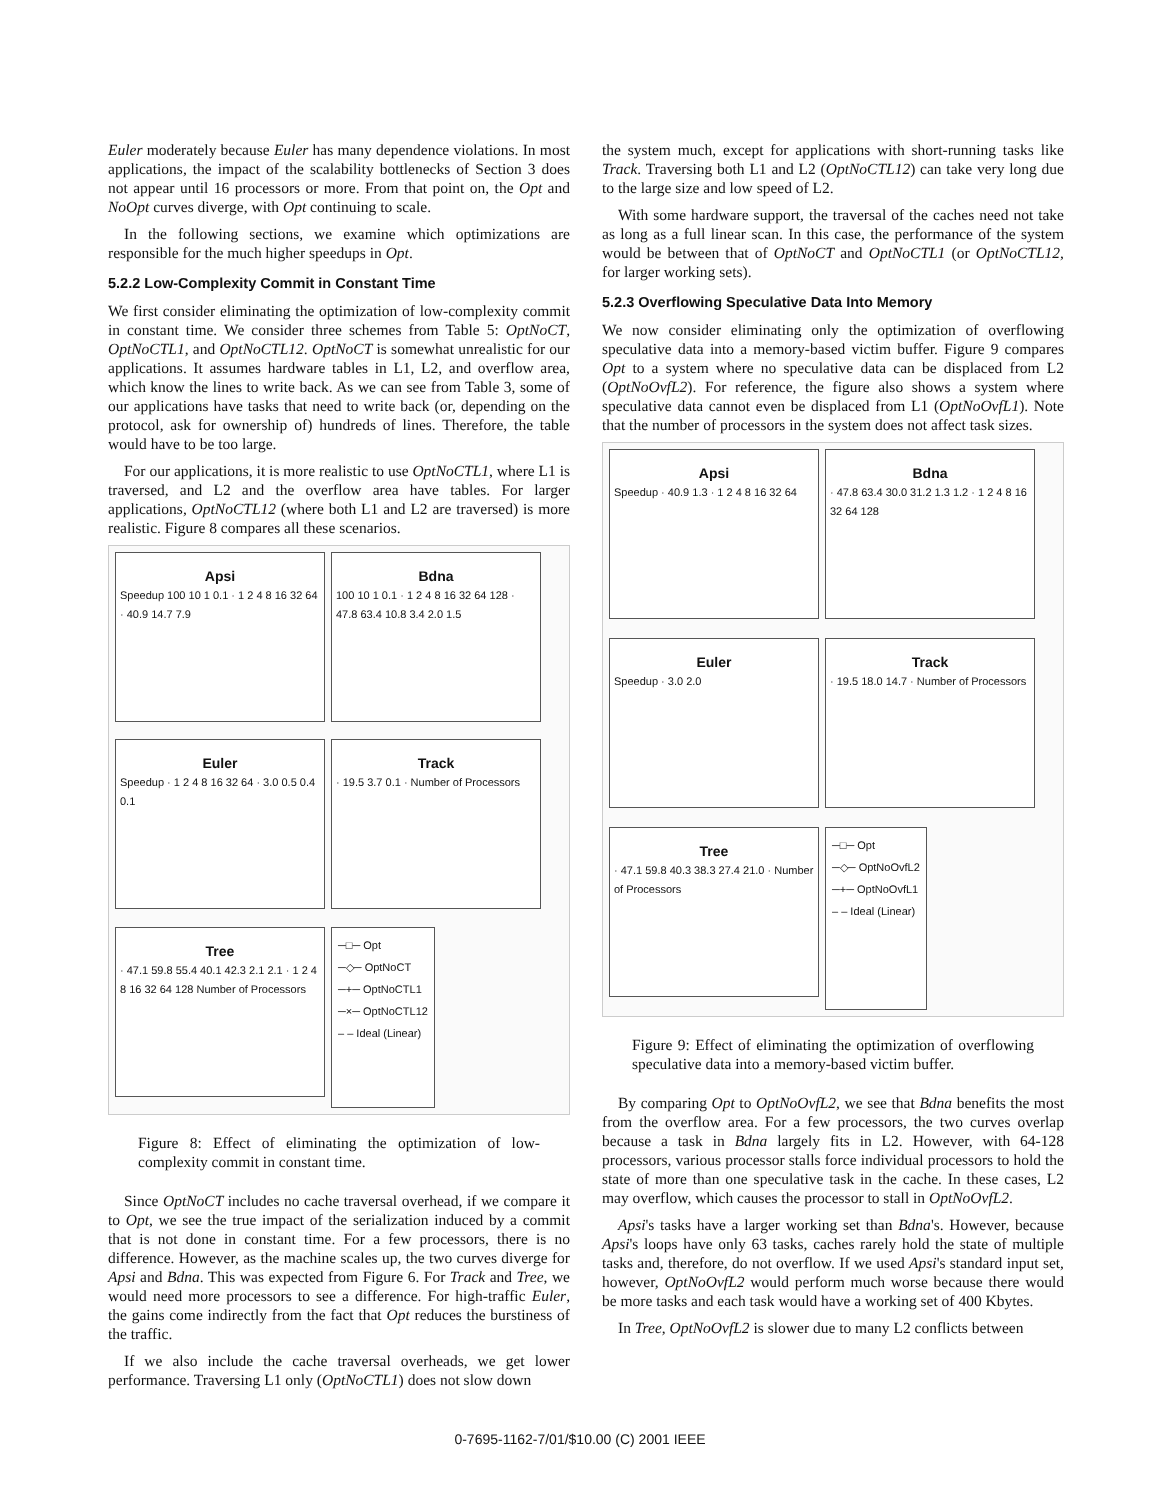Euler moderately because Euler has many dependence violations. In most applications, the impact of the scalability bottlenecks of Section 3 does not appear until 16 processors or more. From that point on, the Opt and NoOpt curves diverge, with Opt continuing to scale.
In the following sections, we examine which optimizations are responsible for the much higher speedups in Opt.
5.2.2 Low-Complexity Commit in Constant Time
We first consider eliminating the optimization of low-complexity commit in constant time. We consider three schemes from Table 5: OptNoCT, OptNoCTL1, and OptNoCTL12. OptNoCT is somewhat unrealistic for our applications. It assumes hardware tables in L1, L2, and overflow area, which know the lines to write back. As we can see from Table 3, some of our applications have tasks that need to write back (or, depending on the protocol, ask for ownership of) hundreds of lines. Therefore, the table would have to be too large.
For our applications, it is more realistic to use OptNoCTL1, where L1 is traversed, and L2 and the overflow area have tables. For larger applications, OptNoCTL12 (where both L1 and L2 are traversed) is more realistic. Figure 8 compares all these scenarios.
Apsi
Speedup 100 10 1 0.1 · 1 2 4 8 16 32 64 · 40.9 14.7 7.9
Bdna
100 10 1 0.1 · 1 2 4 8 16 32 64 128 · 47.8 63.4 10.8 3.4 2.0 1.5
Euler
Speedup · 1 2 4 8 16 32 64 · 3.0 0.5 0.4 0.1
Track
· 19.5 3.7 0.1 · Number of Processors
Tree
· 47.1 59.8 55.4 40.1 42.3 2.1 2.1 · 1 2 4 8 16 32 64 128 Number of Processors
─□─ Opt
─◇─ OptNoCT
─+─ OptNoCTL1
─×─ OptNoCTL12
– – Ideal (Linear)
Figure 8: Effect of eliminating the optimization of low-complexity commit in constant time.
Since OptNoCT includes no cache traversal overhead, if we compare it to Opt, we see the true impact of the serialization induced by a commit that is not done in constant time. For a few processors, there is no difference. However, as the machine scales up, the two curves diverge for Apsi and Bdna. This was expected from Figure 6. For Track and Tree, we would need more processors to see a difference. For high-traffic Euler, the gains come indirectly from the fact that Opt reduces the burstiness of the traffic.
If we also include the cache traversal overheads, we get lower performance. Traversing L1 only (OptNoCTL1) does not slow down
the system much, except for applications with short-running tasks like Track. Traversing both L1 and L2 (OptNoCTL12) can take very long due to the large size and low speed of L2.
With some hardware support, the traversal of the caches need not take as long as a full linear scan. In this case, the performance of the system would be between that of OptNoCT and OptNoCTL1 (or OptNoCTL12, for larger working sets).
5.2.3 Overflowing Speculative Data Into Memory
We now consider eliminating only the optimization of overflowing speculative data into a memory-based victim buffer. Figure 9 compares Opt to a system where no speculative data can be displaced from L2 (OptNoOvfL2). For reference, the figure also shows a system where speculative data cannot even be displaced from L1 (OptNoOvfL1). Note that the number of processors in the system does not affect task sizes.
Apsi
Speedup · 40.9 1.3 · 1 2 4 8 16 32 64
Bdna
· 47.8 63.4 30.0 31.2 1.3 1.2 · 1 2 4 8 16 32 64 128
Euler
Speedup · 3.0 2.0
Track
· 19.5 18.0 14.7 · Number of Processors
Tree
· 47.1 59.8 40.3 38.3 27.4 21.0 · Number of Processors
─□─ Opt
─◇─ OptNoOvfL2
─+─ OptNoOvfL1
– – Ideal (Linear)
Figure 9: Effect of eliminating the optimization of overflowing speculative data into a memory-based victim buffer.
By comparing Opt to OptNoOvfL2, we see that Bdna benefits the most from the overflow area. For a few processors, the two curves overlap because a task in Bdna largely fits in L2. However, with 64-128 processors, various processor stalls force individual processors to hold the state of more than one speculative task in the cache. In these cases, L2 may overflow, which causes the processor to stall in OptNoOvfL2.
Apsi's tasks have a larger working set than Bdna's. However, because Apsi's loops have only 63 tasks, caches rarely hold the state of multiple tasks and, therefore, do not overflow. If we used Apsi's standard input set, however, OptNoOvfL2 would perform much worse because there would be more tasks and each task would have a working set of 400 Kbytes.
In Tree, OptNoOvfL2 is slower due to many L2 conflicts between
0-7695-1162-7/01/$10.00 (C) 2001 IEEE